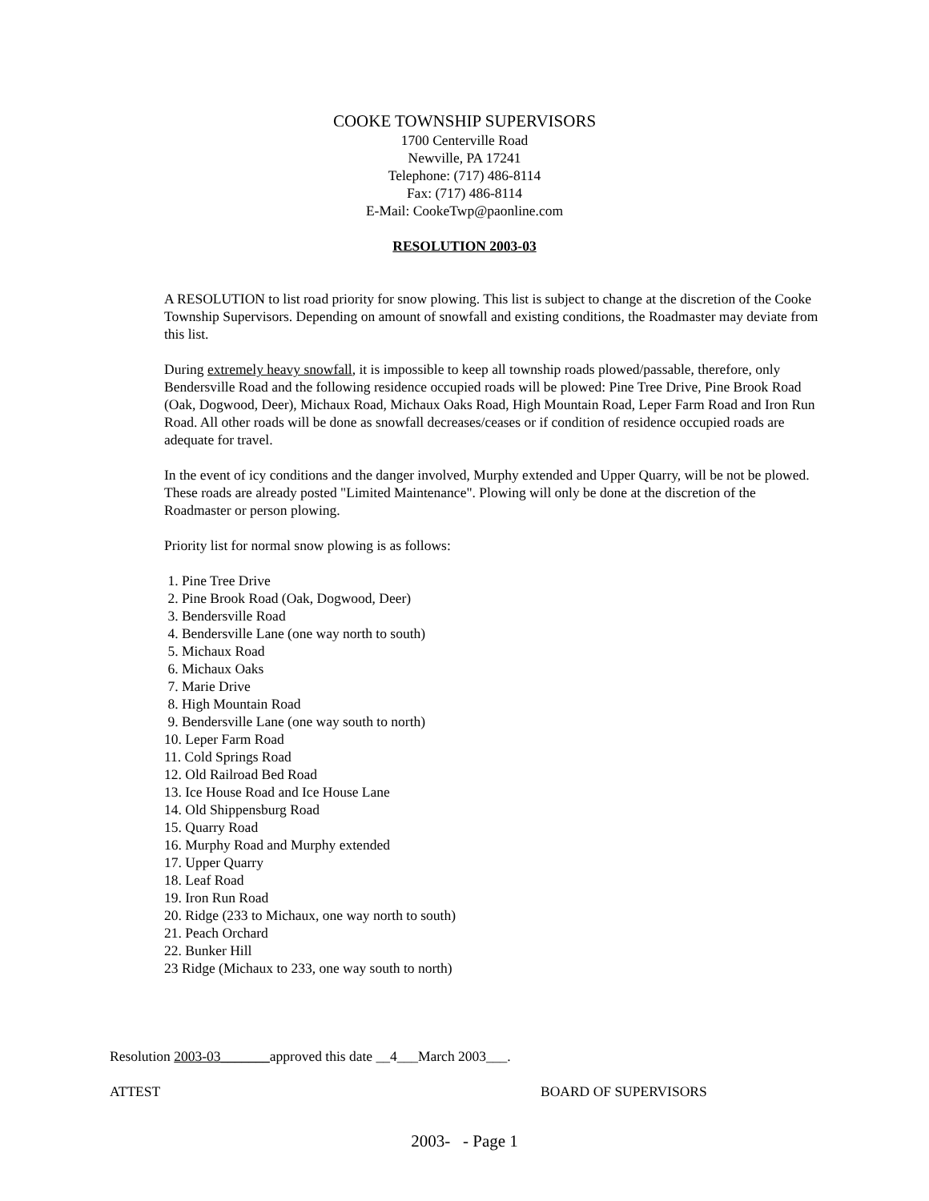COOKE TOWNSHIP SUPERVISORS
1700 Centerville Road
Newville, PA 17241
Telephone: (717) 486-8114
Fax: (717) 486-8114
E-Mail: CookeTwp@paonline.com
RESOLUTION 2003-03
A RESOLUTION to list road priority for snow plowing. This list is subject to change at the discretion of the Cooke Township Supervisors. Depending on amount of snowfall and existing conditions, the Roadmaster may deviate from this list.
During extremely heavy snowfall, it is impossible to keep all township roads plowed/passable, therefore, only Bendersville Road and the following residence occupied roads will be plowed: Pine Tree Drive, Pine Brook Road (Oak, Dogwood, Deer), Michaux Road, Michaux Oaks Road, High Mountain Road, Leper Farm Road and Iron Run Road. All other roads will be done as snowfall decreases/ceases or if condition of residence occupied roads are adequate for travel.
In the event of icy conditions and the danger involved, Murphy extended and Upper Quarry, will be not be plowed. These roads are already posted "Limited Maintenance". Plowing will only be done at the discretion of the Roadmaster or person plowing.
Priority list for normal snow plowing is as follows:
1. Pine Tree Drive
2. Pine Brook Road (Oak, Dogwood, Deer)
3. Bendersville Road
4. Bendersville Lane (one way north to south)
5. Michaux Road
6. Michaux Oaks
7. Marie Drive
8. High Mountain Road
9. Bendersville Lane (one way south to north)
10. Leper Farm Road
11. Cold Springs Road
12. Old Railroad Bed Road
13. Ice House Road and Ice House Lane
14. Old Shippensburg Road
15. Quarry Road
16. Murphy Road and Murphy extended
17. Upper Quarry
18. Leaf Road
19. Iron Run Road
20. Ridge (233 to Michaux, one way north to south)
21. Peach Orchard
22. Bunker Hill
23 Ridge (Michaux to 233, one way south to north)
Resolution 2003-03_______approved this date __4___March 2003___.
ATTEST BOARD OF SUPERVISORS
2003- - Page 1